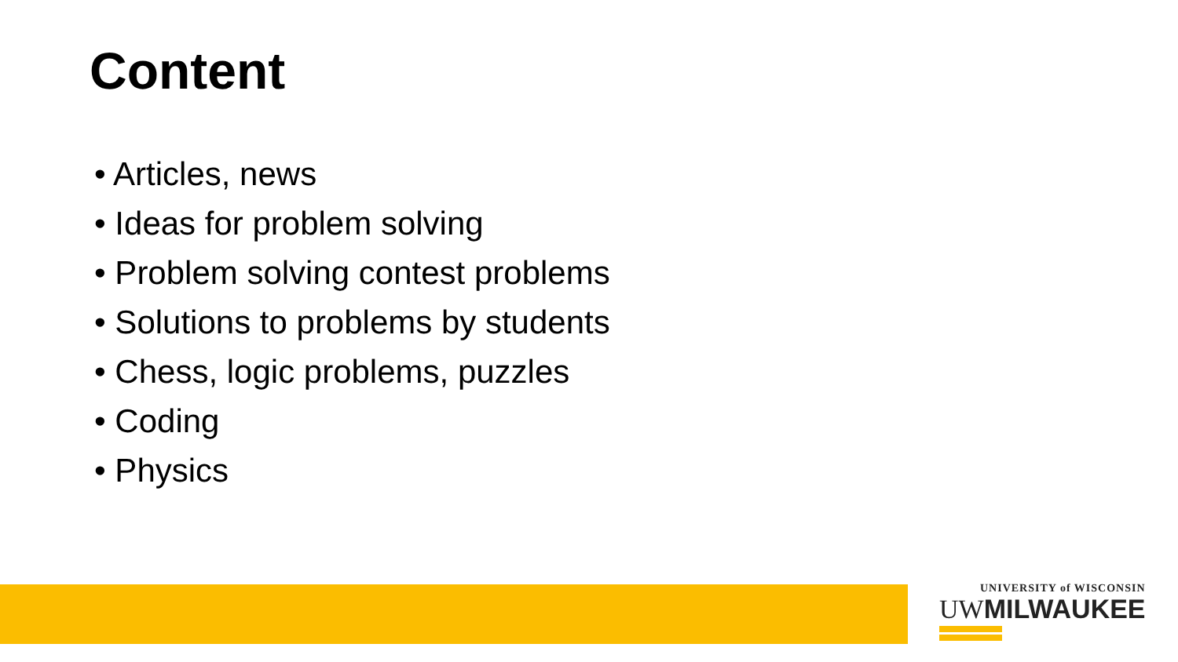Content
• Articles, news
• Ideas for problem solving
• Problem solving contest problems
• Solutions to problems by students
• Chess, logic problems, puzzles
• Coding
• Physics
UNIVERSITY of WISCONSIN
UWMILWAUKEE